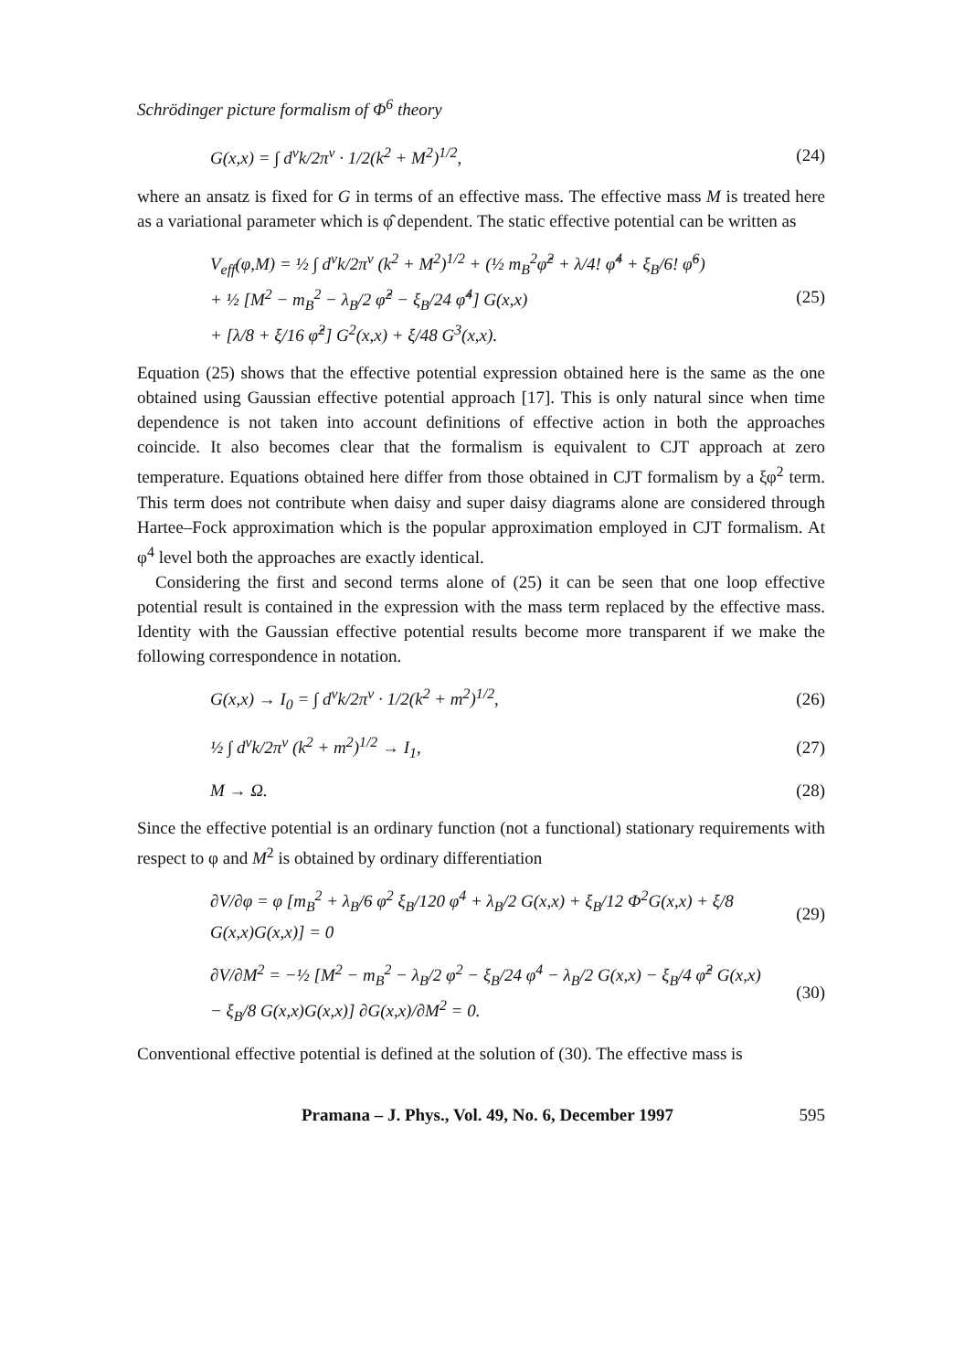Schrödinger picture formalism of Φ<sup>6</sup> theory
G(x,x) = ∫ d<sup>ν</sup>k/2π<sup>ν</sup> · 1/2(k<sup>2</sup> + M<sup>2</sup>)<sup>1/2</sup>,
(24)
where an ansatz is fixed for G in terms of an effective mass. The effective mass M is treated here as a variational parameter which is φ̂ dependent. The static effective potential can be written as
V<sub>eff</sub>(φ,M) = ½ ∫ d<sup>ν</sup>k/2π<sup>ν</sup> (k<sup>2</sup> + M<sup>2</sup>)<sup>1/2</sup> + (½ m<sub>B</sub><sup>2</sup>φ̂<sup>2</sup> + λ/4! φ̂<sup>4</sup> + ξ<sub>B</sub>/6! φ̂<sup>6</sup>)
+ ½ [M<sup>2</sup> − m<sub>B</sub><sup>2</sup> − λ<sub>B</sub>/2 φ̂<sup>2</sup> − ξ<sub>B</sub>/24 φ̂<sup>4</sup>] G(x,x)
+ [λ/8 + ξ/16 φ̂<sup>2</sup>] G<sup>2</sup>(x,x) + ξ/48 G<sup>3</sup>(x,x).
(25)
Equation (25) shows that the effective potential expression obtained here is the same as the one obtained using Gaussian effective potential approach [17]. This is only natural since when time dependence is not taken into account definitions of effective action in both the approaches coincide. It also becomes clear that the formalism is equivalent to CJT approach at zero temperature. Equations obtained here differ from those obtained in CJT formalism by a ξφ<sup>2</sup> term. This term does not contribute when daisy and super daisy diagrams alone are considered through Hartee–Fock approximation which is the popular approximation employed in CJT formalism. At φ<sup>4</sup> level both the approaches are exactly identical.
Considering the first and second terms alone of (25) it can be seen that one loop effective potential result is contained in the expression with the mass term replaced by the effective mass. Identity with the Gaussian effective potential results become more transparent if we make the following correspondence in notation.
G(x,x) → I<sub>0</sub> = ∫ d<sup>ν</sup>k/2π<sup>ν</sup> · 1/2(k<sup>2</sup> + m<sup>2</sup>)<sup>1/2</sup>,
(26)
½ ∫ d<sup>ν</sup>k/2π<sup>ν</sup> (k<sup>2</sup> + m<sup>2</sup>)<sup>1/2</sup> → I<sub>1</sub>, (27)
M → Ω. (28)
Since the effective potential is an ordinary function (not a functional) stationary requirements with respect to φ and M<sup>2</sup> is obtained by ordinary differentiation
∂V/∂φ = φ [m<sub>B</sub><sup>2</sup> + λ<sub>B</sub>/6 φ<sup>2</sup> ξ<sub>B</sub>/120 φ<sup>4</sup> + λ<sub>B</sub>/2 G(x,x) + ξ<sub>B</sub>/12 Φ<sup>2</sup>G(x,x) + ξ/8 G(x,x)G(x,x)] = 0
(29)
∂V/∂M<sup>2</sup> = −½ [M<sup>2</sup> − m<sub>B</sub><sup>2</sup> − λ<sub>B</sub>/2 φ<sup>2</sup> − ξ<sub>B</sub>/24 φ<sup>4</sup> − λ<sub>B</sub>/2 G(x,x) − ξ<sub>B</sub>/4 φ̂<sup>2</sup> G(x,x)
− ξ<sub>B</sub>/8 G(x,x)G(x,x)] ∂G(x,x)/∂M<sup>2</sup> = 0.
(30)
Conventional effective potential is defined at the solution of (30). The effective mass is
Pramana – J. Phys., Vol. 49, No. 6, December 1997 595